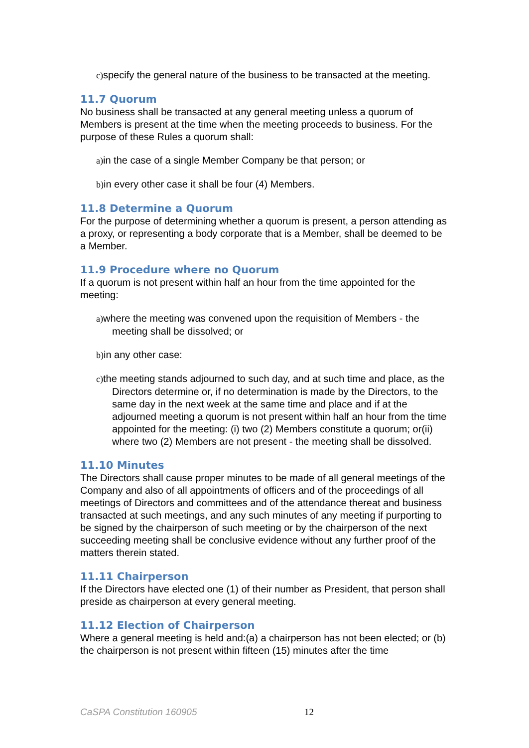c) specify the general nature of the business to be transacted at the meeting.
11.7 Quorum
No business shall be transacted at any general meeting unless a quorum of Members is present at the time when the meeting proceeds to business. For the purpose of these Rules a quorum shall:
a) in the case of a single Member Company be that person; or
b) in every other case it shall be four (4) Members.
11.8 Determine a Quorum
For the purpose of determining whether a quorum is present, a person attending as a proxy, or representing a body corporate that is a Member, shall be deemed to be a Member.
11.9 Procedure where no Quorum
If a quorum is not present within half an hour from the time appointed for the meeting:
a) where the meeting was convened upon the requisition of Members - the meeting shall be dissolved; or
b) in any other case:
c) the meeting stands adjourned to such day, and at such time and place, as the Directors determine or, if no determination is made by the Directors, to the same day in the next week at the same time and place and if at the adjourned meeting a quorum is not present within half an hour from the time appointed for the meeting: (i) two (2) Members constitute a quorum; or(ii) where two (2) Members are not present - the meeting shall be dissolved.
11.10 Minutes
The Directors shall cause proper minutes to be made of all general meetings of the Company and also of all appointments of officers and of the proceedings of all meetings of Directors and committees and of the attendance thereat and business transacted at such meetings, and any such minutes of any meeting if purporting to be signed by the chairperson of such meeting or by the chairperson of the next succeeding meeting shall be conclusive evidence without any further proof of the matters therein stated.
11.11 Chairperson
If the Directors have elected one (1) of their number as President, that person shall preside as chairperson at every general meeting.
11.12 Election of Chairperson
Where a general meeting is held and:(a) a chairperson has not been elected; or (b) the chairperson is not present within fifteen (15) minutes after the time
CaSPA Constitution 160905 12